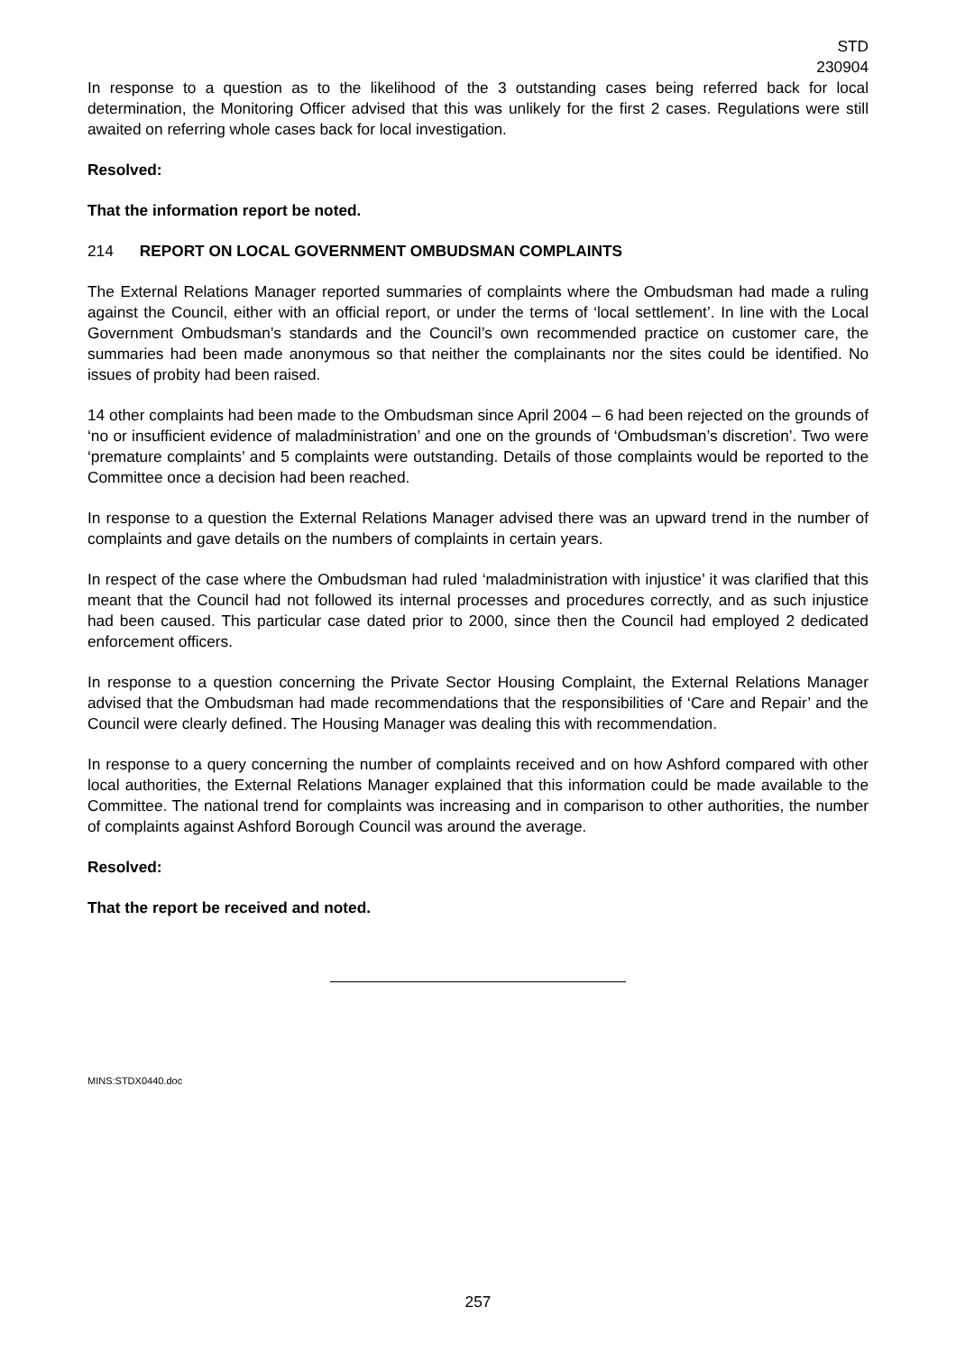STD
230904
In response to a question as to the likelihood of the 3 outstanding cases being referred back for local determination, the Monitoring Officer advised that this was unlikely for the first 2 cases. Regulations were still awaited on referring whole cases back for local investigation.
Resolved:
That the information report be noted.
214 REPORT ON LOCAL GOVERNMENT OMBUDSMAN COMPLAINTS
The External Relations Manager reported summaries of complaints where the Ombudsman had made a ruling against the Council, either with an official report, or under the terms of ‘local settlement’. In line with the Local Government Ombudsman’s standards and the Council’s own recommended practice on customer care, the summaries had been made anonymous so that neither the complainants nor the sites could be identified. No issues of probity had been raised.
14 other complaints had been made to the Ombudsman since April 2004 – 6 had been rejected on the grounds of ‘no or insufficient evidence of maladministration’ and one on the grounds of ‘Ombudsman’s discretion’. Two were ‘premature complaints’ and 5 complaints were outstanding. Details of those complaints would be reported to the Committee once a decision had been reached.
In response to a question the External Relations Manager advised there was an upward trend in the number of complaints and gave details on the numbers of complaints in certain years.
In respect of the case where the Ombudsman had ruled ‘maladministration with injustice’ it was clarified that this meant that the Council had not followed its internal processes and procedures correctly, and as such injustice had been caused. This particular case dated prior to 2000, since then the Council had employed 2 dedicated enforcement officers.
In response to a question concerning the Private Sector Housing Complaint, the External Relations Manager advised that the Ombudsman had made recommendations that the responsibilities of ‘Care and Repair’ and the Council were clearly defined. The Housing Manager was dealing this with recommendation.
In response to a query concerning the number of complaints received and on how Ashford compared with other local authorities, the External Relations Manager explained that this information could be made available to the Committee. The national trend for complaints was increasing and in comparison to other authorities, the number of complaints against Ashford Borough Council was around the average.
Resolved:
That the report be received and noted.
MINS:STDX0440.doc
257